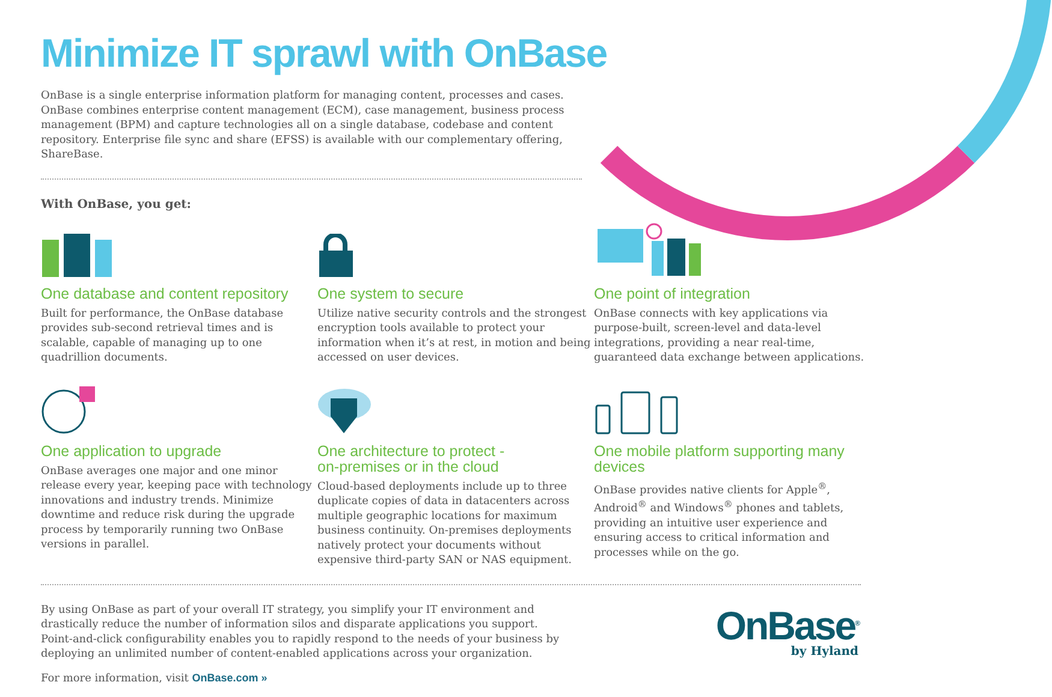Minimize IT sprawl with OnBase
OnBase is a single enterprise information platform for managing content, processes and cases. OnBase combines enterprise content management (ECM), case management, business process management (BPM) and capture technologies all on a single database, codebase and content repository. Enterprise file sync and share (EFSS) is available with our complementary offering, ShareBase.
With OnBase, you get:
One database and content repository
Built for performance, the OnBase database provides sub-second retrieval times and is scalable, capable of managing up to one quadrillion documents.
One system to secure
Utilize native security controls and the strongest encryption tools available to protect your information when it’s at rest, in motion and being accessed on user devices.
One point of integration
OnBase connects with key applications via purpose-built, screen-level and data-level integrations, providing a near real-time, guaranteed data exchange between applications.
One application to upgrade
OnBase averages one major and one minor release every year, keeping pace with technology innovations and industry trends. Minimize downtime and reduce risk during the upgrade process by temporarily running two OnBase versions in parallel.
One architecture to protect -
on-premises or in the cloud
Cloud-based deployments include up to three duplicate copies of data in datacenters across multiple geographic locations for maximum business continuity. On-premises deployments natively protect your documents without expensive third-party SAN or NAS equipment.
One mobile platform supporting many devices
OnBase provides native clients for Apple<sup>®</sup>, Android<sup>®</sup> and Windows<sup>®</sup> phones and tablets, providing an intuitive user experience and ensuring access to critical information and processes while on the go.
By using OnBase as part of your overall IT strategy, you simplify your IT environment and drastically reduce the number of information silos and disparate applications you support. Point-and-click configurability enables you to rapidly respond to the needs of your business by deploying an unlimited number of content-enabled applications across your organization.
For more information, visit OnBase.com »
OnBase<sup>®</sup>
by Hyland